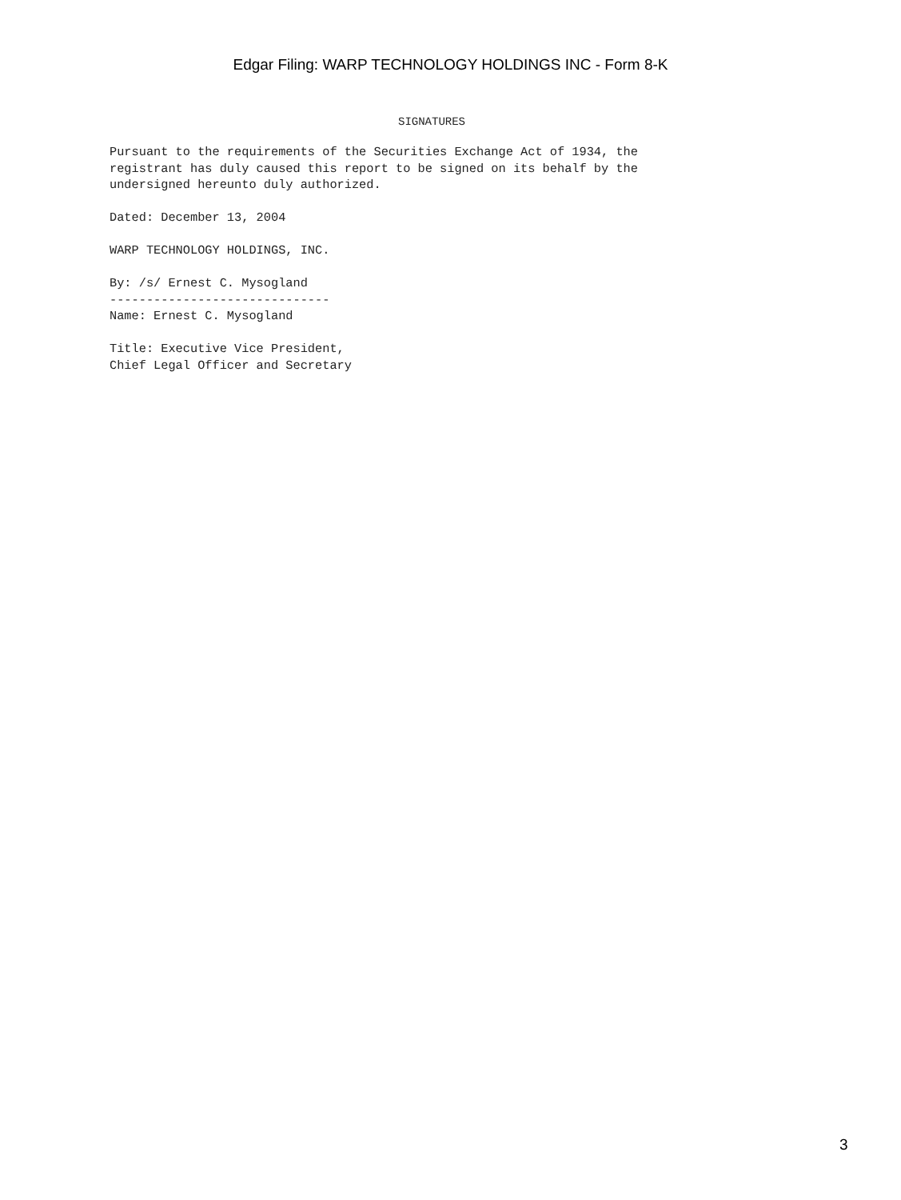Edgar Filing: WARP TECHNOLOGY HOLDINGS INC - Form 8-K
SIGNATURES
Pursuant to the requirements of the Securities Exchange Act of 1934, the
registrant has duly caused this report to be signed on its behalf by the
undersigned hereunto duly authorized.

Dated: December 13, 2004

WARP TECHNOLOGY HOLDINGS, INC.

By: /s/ Ernest C. Mysogland
------------------------------
Name: Ernest C. Mysogland

Title: Executive Vice President,
Chief Legal Officer and Secretary
3